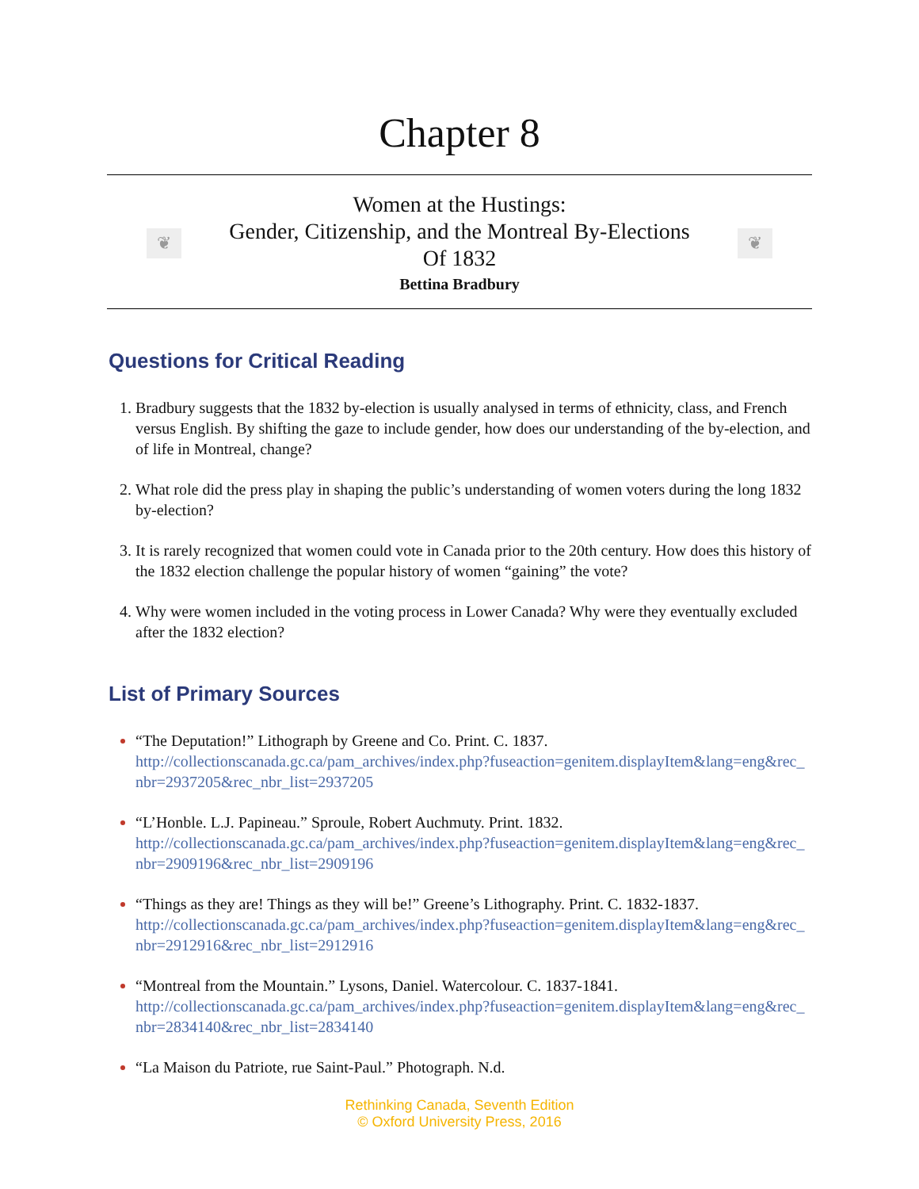Chapter 8
❦
Women at the Hustings:
Gender, Citizenship, and the Montreal By-Elections
Of 1832
Bettina Bradbury
❦
Questions for Critical Reading
Bradbury suggests that the 1832 by-election is usually analysed in terms of ethnicity, class, and French versus English. By shifting the gaze to include gender, how does our understanding of the by-election, and of life in Montreal, change?
What role did the press play in shaping the public’s understanding of women voters during the long 1832 by-election?
It is rarely recognized that women could vote in Canada prior to the 20th century. How does this history of the 1832 election challenge the popular history of women “gaining” the vote?
Why were women included in the voting process in Lower Canada? Why were they eventually excluded after the 1832 election?
List of Primary Sources
“The Deputation!” Lithograph by Greene and Co. Print. C. 1837.
http://collectionscanada.gc.ca/pam_archives/index.php?fuseaction=genitem.displayItem&lang=eng&rec_nbr=2937205&rec_nbr_list=2937205
“L’Honble. L.J. Papineau.” Sproule, Robert Auchmuty. Print. 1832.
http://collectionscanada.gc.ca/pam_archives/index.php?fuseaction=genitem.displayItem&lang=eng&rec_nbr=2909196&rec_nbr_list=2909196
“Things as they are! Things as they will be!” Greene’s Lithography. Print. C. 1832-1837.
http://collectionscanada.gc.ca/pam_archives/index.php?fuseaction=genitem.displayItem&lang=eng&rec_nbr=2912916&rec_nbr_list=2912916
“Montreal from the Mountain.” Lysons, Daniel. Watercolour. C. 1837-1841.
http://collectionscanada.gc.ca/pam_archives/index.php?fuseaction=genitem.displayItem&lang=eng&rec_nbr=2834140&rec_nbr_list=2834140
“La Maison du Patriote, rue Saint-Paul.” Photograph. N.d.
Rethinking Canada, Seventh Edition
© Oxford University Press, 2016